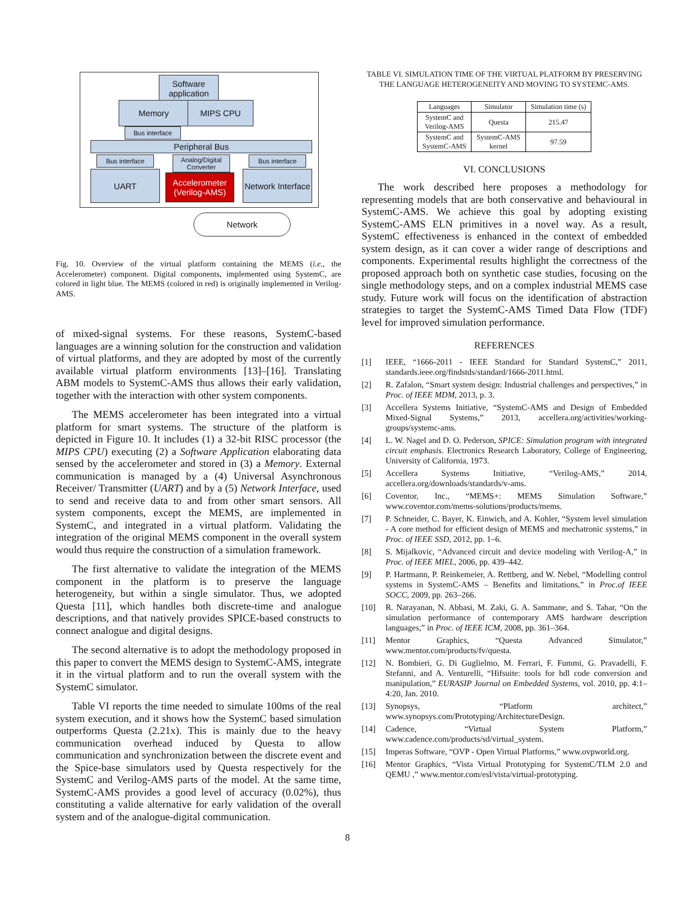Software application
Memory MIPS CPU
Bus interface
Peripheral Bus
Bus interface
Analog/Digital Converter
Bus interface
UART
Accelerometer
(Verilog-AMS)
Network Interface
Network
Fig. 10. Overview of the virtual platform containing the MEMS (i.e., the Accelerometer) component. Digital components, implemented using SystemC, are colored in light blue. The MEMS (colored in red) is originally implemented in Verilog-AMS.
of mixed-signal systems. For these reasons, SystemC-based languages are a winning solution for the construction and validation of virtual platforms, and they are adopted by most of the currently available virtual platform environments [13]–[16]. Translating ABM models to SystemC-AMS thus allows their early validation, together with the interaction with other system components.
The MEMS accelerometer has been integrated into a virtual platform for smart systems. The structure of the platform is depicted in Figure 10. It includes (1) a 32-bit RISC processor (the MIPS CPU) executing (2) a Software Application elaborating data sensed by the accelerometer and stored in (3) a Memory. External communication is managed by a (4) Universal Asynchronous Receiver/ Transmitter (UART) and by a (5) Network Interface, used to send and receive data to and from other smart sensors. All system components, except the MEMS, are implemented in SystemC, and integrated in a virtual platform. Validating the integration of the original MEMS component in the overall system would thus require the construction of a simulation framework.
The first alternative to validate the integration of the MEMS component in the platform is to preserve the language heterogeneity, but within a single simulator. Thus, we adopted Questa [11], which handles both discrete-time and analogue descriptions, and that natively provides SPICE-based constructs to connect analogue and digital designs.
The second alternative is to adopt the methodology proposed in this paper to convert the MEMS design to SystemC-AMS, integrate it in the virtual platform and to run the overall system with the SystemC simulator.
Table VI reports the time needed to simulate 100ms of the real system execution, and it shows how the SystemC based simulation outperforms Questa (2.21x). This is mainly due to the heavy communication overhead induced by Questa to allow communication and synchronization between the discrete event and the Spice-base simulators used by Questa respectively for the SystemC and Verilog-AMS parts of the model. At the same time, SystemC-AMS provides a good level of accuracy (0.02%), thus constituting a valide alternative for early validation of the overall system and of the analogue-digital communication.
TABLE VI. SIMULATION TIME OF THE VIRTUAL PLATFORM BY PRESERVING THE LANGUAGE HETEROGENEITY AND MOVING TO SYSTEMC-AMS.
| Languages | Simulator | Simulation time (s) |
| --- | --- | --- |
| SystemC and Verilog-AMS | Questa | 215.47 |
| SystemC and SystemC-AMS | SystemC-AMS kernel | 97.59 |
VI. CONCLUSIONS
The work described here proposes a methodology for representing models that are both conservative and behavioural in SystemC-AMS. We achieve this goal by adopting existing SystemC-AMS ELN primitives in a novel way. As a result, SystemC effectiveness is enhanced in the context of embedded system design, as it can cover a wider range of descriptions and components. Experimental results highlight the correctness of the proposed approach both on synthetic case studies, focusing on the single methodology steps, and on a complex industrial MEMS case study. Future work will focus on the identification of abstraction strategies to target the SystemC-AMS Timed Data Flow (TDF) level for improved simulation performance.
REFERENCES
[1] IEEE, “1666-2011 - IEEE Standard for Standard SystemC,” 2011, standards.ieee.org/findstds/standard/1666-2011.html.
[2] R. Zafalon, “Smart system design: Industrial challenges and perspectives,” in Proc. of IEEE MDM, 2013, p. 3.
[3] Accellera Systems Initiative, “SystemC-AMS and Design of Embedded Mixed-Signal Systems,” 2013, accellera.org/activities/working-groups/systemc-ams.
[4] L. W. Nagel and D. O. Pederson, SPICE: Simulation program with integrated circuit emphasis. Electronics Research Laboratory, College of Engineering, University of California, 1973.
[5] Accellera Systems Initiative, “Verilog-AMS,” 2014, accellera.org/downloads/standards/v-ams.
[6] Coventor, Inc., “MEMS+: MEMS Simulation Software,” www.coventor.com/mems-solutions/products/mems.
[7] P. Schneider, C. Bayer, K. Einwich, and A. Kohler, “System level simulation - A core method for efficient design of MEMS and mechatronic systems,” in Proc. of IEEE SSD, 2012, pp. 1–6.
[8] S. Mijalkovic, “Advanced circuit and device modeling with Verilog-A,” in Proc. of IEEE MIEL, 2006, pp. 439–442.
[9] P. Hartmann, P. Reinkemeier, A. Rettberg, and W. Nebel, “Modelling control systems in SystemC-AMS – Benefits and limitations,” in Proc.of IEEE SOCC, 2009, pp. 263–266.
[10] R. Narayanan, N. Abbasi, M. Zaki, G. A. Sammane, and S. Tahar, “On the simulation performance of contemporary AMS hardware description languages,” in Proc. of IEEE ICM, 2008, pp. 361–364.
[11] Mentor Graphics, “Questa Advanced Simulator,” www.mentor.com/products/fv/questa.
[12] N. Bombieri, G. Di Guglielmo, M. Ferrari, F. Fummi, G. Pravadelli, F. Stefanni, and A. Venturelli, “Hifsuite: tools for hdl code conversion and manipulation,” EURASIP Journal on Embedded Systems, vol. 2010, pp. 4:1–4:20, Jan. 2010.
[13] Synopsys, “Platform architect,” www.synopsys.com/Prototyping/ArchitectureDesign.
[14] Cadence, “Virtual System Platform,” www.cadence.com/products/sd/virtual_system.
[15] Imperas Software, “OVP - Open Virtual Platforms,” www.ovpworld.org.
[16] Mentor Graphics, “Vista Virtual Prototyping for SystemC/TLM 2.0 and QEMU ,” www.mentor.com/esl/vista/virtual-prototyping.
8